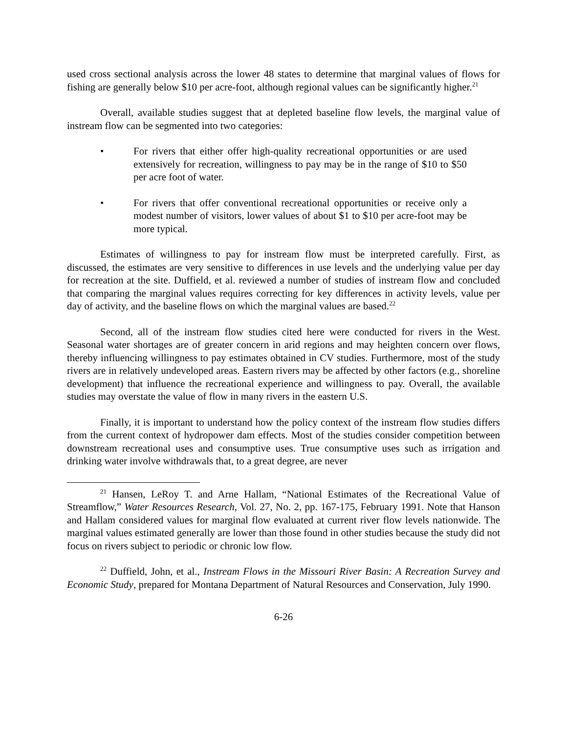used cross sectional analysis across the lower 48 states to determine that marginal values of flows for fishing are generally below $10 per acre-foot, although regional values can be significantly higher.<sup>21</sup>
Overall, available studies suggest that at depleted baseline flow levels, the marginal value of instream flow can be segmented into two categories:
• For rivers that either offer high-quality recreational opportunities or are used extensively for recreation, willingness to pay may be in the range of $10 to $50 per acre foot of water.
• For rivers that offer conventional recreational opportunities or receive only a modest number of visitors, lower values of about $1 to $10 per acre-foot may be more typical.
Estimates of willingness to pay for instream flow must be interpreted carefully. First, as discussed, the estimates are very sensitive to differences in use levels and the underlying value per day for recreation at the site. Duffield, et al. reviewed a number of studies of instream flow and concluded that comparing the marginal values requires correcting for key differences in activity levels, value per day of activity, and the baseline flows on which the marginal values are based.<sup>22</sup>
Second, all of the instream flow studies cited here were conducted for rivers in the West. Seasonal water shortages are of greater concern in arid regions and may heighten concern over flows, thereby influencing willingness to pay estimates obtained in CV studies. Furthermore, most of the study rivers are in relatively undeveloped areas. Eastern rivers may be affected by other factors (e.g., shoreline development) that influence the recreational experience and willingness to pay. Overall, the available studies may overstate the value of flow in many rivers in the eastern U.S.
Finally, it is important to understand how the policy context of the instream flow studies differs from the current context of hydropower dam effects. Most of the studies consider competition between downstream recreational uses and consumptive uses. True consumptive uses such as irrigation and drinking water involve withdrawals that, to a great degree, are never
<sup>21</sup> Hansen, LeRoy T. and Arne Hallam, “National Estimates of the Recreational Value of Streamflow,” Water Resources Research, Vol. 27, No. 2, pp. 167-175, February 1991. Note that Hanson and Hallam considered values for marginal flow evaluated at current river flow levels nationwide. The marginal values estimated generally are lower than those found in other studies because the study did not focus on rivers subject to periodic or chronic low flow.
<sup>22</sup> Duffield, John, et al., Instream Flows in the Missouri River Basin: A Recreation Survey and Economic Study, prepared for Montana Department of Natural Resources and Conservation, July 1990.
6-26